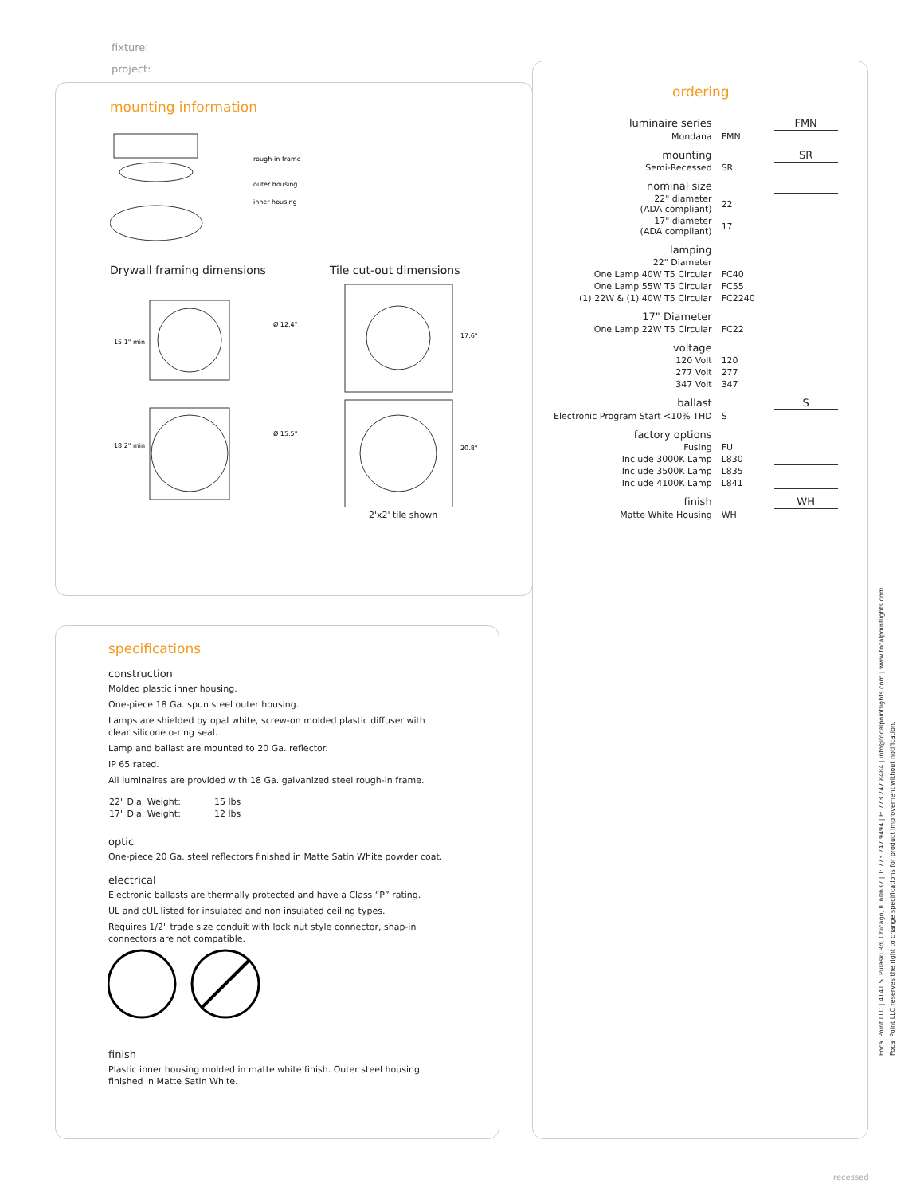fixture:
project:
mounting information
rough-in frame
outer housing
inner housing
Drywall framing dimensions Tile cut-out dimensions
15.1" min
18.2" min
Ø 12.4"
Ø 15.5"
17.6"
20.8"
2'x2' tile shown
specifications
construction
Molded plastic inner housing.
One-piece 18 Ga. spun steel outer housing.
Lamps are shielded by opal white, screw-on molded plastic diffuser with clear silicone o-ring seal.
Lamp and ballast are mounted to 20 Ga. reflector.
IP 65 rated.
All luminaires are provided with 18 Ga. galvanized steel rough-in frame.
| 22" Dia. Weight: | 15 lbs |
| 17" Dia. Weight: | 12 lbs |
optic
One-piece 20 Ga. steel reflectors finished in Matte Satin White powder coat.
electrical
Electronic ballasts are thermally protected and have a Class “P” rating.
UL and cUL listed for insulated and non insulated ceiling types.
Requires 1/2" trade size conduit with lock nut style connector, snap-in connectors are not compatible.
finish
Plastic inner housing molded in matte white finish. Outer steel housing finished in Matte Satin White.
ordering
| luminaire series | | FMN |
| Mondana | FMN | |
| mounting | | SR |
| Semi-Recessed | SR | |
| nominal size | | |
| 22" diameter (ADA compliant) | 22 | |
| 17" diameter (ADA compliant) | 17 | |
| lamping | | |
| 22" Diameter | | |
| One Lamp 40W T5 Circular | FC40 | |
| One Lamp 55W T5 Circular | FC55 | |
| (1) 22W & (1) 40W T5 Circular | FC2240 | |
| 17" Diameter | | |
| One Lamp 22W T5 Circular | FC22 | |
| voltage | | |
| 120 Volt | 120 | |
| 277 Volt | 277 | |
| 347 Volt | 347 | |
| ballast | | S |
| Electronic Program Start <10% THD | S | |
| factory options | | |
| Fusing | FU | |
| Include 3000K Lamp | L830 | |
| Include 3500K Lamp | L835 | |
| Include 4100K Lamp | L841 | |
| finish | | WH |
| Matte White Housing | WH | |
Focal Point LLC | 4141 S. Pulaski Rd, Chicago, IL 60632 | T: 773.247.9494 | F: 773.247.8484 | info@focalpointlights.com | www.focalpointlights.com
Focal Point LLC reserves the right to change specifications for product improvement without notification.
recessed